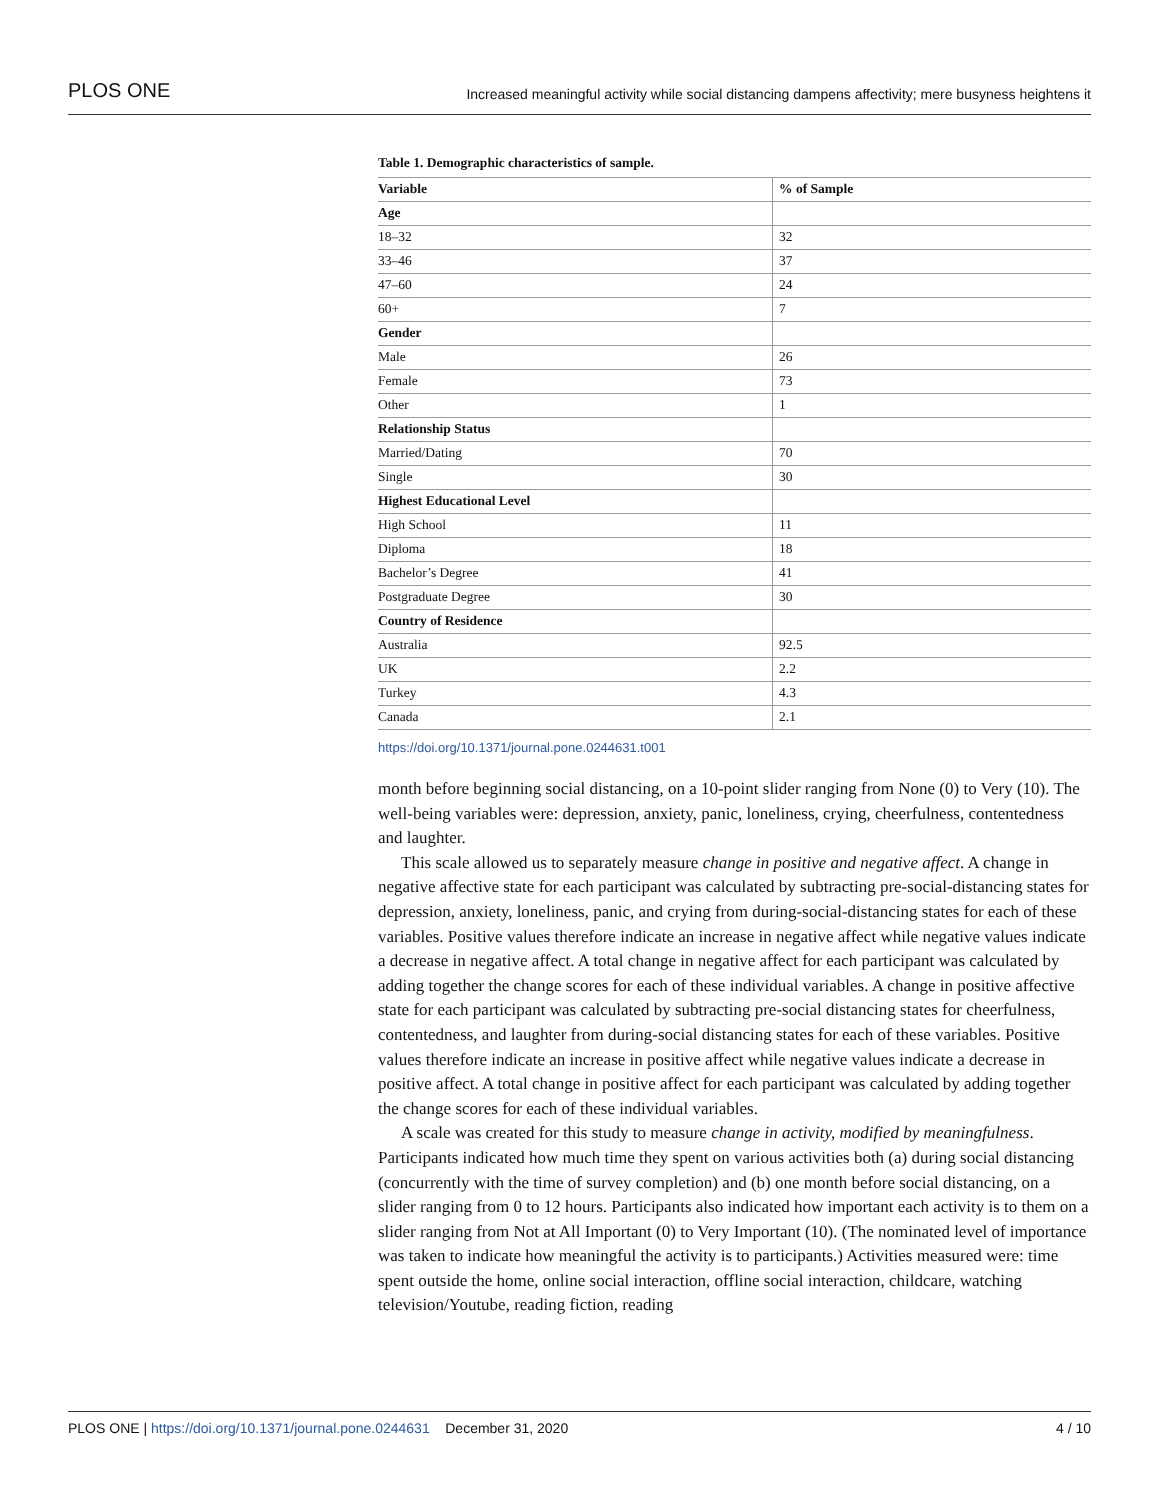PLOS ONE Increased meaningful activity while social distancing dampens affectivity; mere busyness heightens it
Table 1. Demographic characteristics of sample.
| Variable | % of Sample |
| --- | --- |
| Age | |
| 18–32 | 32 |
| 33–46 | 37 |
| 47–60 | 24 |
| 60+ | 7 |
| Gender | |
| Male | 26 |
| Female | 73 |
| Other | 1 |
| Relationship Status | |
| Married/Dating | 70 |
| Single | 30 |
| Highest Educational Level | |
| High School | 11 |
| Diploma | 18 |
| Bachelor’s Degree | 41 |
| Postgraduate Degree | 30 |
| Country of Residence | |
| Australia | 92.5 |
| UK | 2.2 |
| Turkey | 4.3 |
| Canada | 2.1 |
https://doi.org/10.1371/journal.pone.0244631.t001
month before beginning social distancing, on a 10-point slider ranging from None (0) to Very (10). The well-being variables were: depression, anxiety, panic, loneliness, crying, cheerfulness, contentedness and laughter.
This scale allowed us to separately measure change in positive and negative affect. A change in negative affective state for each participant was calculated by subtracting pre-social-distancing states for depression, anxiety, loneliness, panic, and crying from during-social-distancing states for each of these variables. Positive values therefore indicate an increase in negative affect while negative values indicate a decrease in negative affect. A total change in negative affect for each participant was calculated by adding together the change scores for each of these individual variables. A change in positive affective state for each participant was calculated by subtracting pre-social distancing states for cheerfulness, contentedness, and laughter from during-social distancing states for each of these variables. Positive values therefore indicate an increase in positive affect while negative values indicate a decrease in positive affect. A total change in positive affect for each participant was calculated by adding together the change scores for each of these individual variables.
A scale was created for this study to measure change in activity, modified by meaningfulness. Participants indicated how much time they spent on various activities both (a) during social distancing (concurrently with the time of survey completion) and (b) one month before social distancing, on a slider ranging from 0 to 12 hours. Participants also indicated how important each activity is to them on a slider ranging from Not at All Important (0) to Very Important (10). (The nominated level of importance was taken to indicate how meaningful the activity is to participants.) Activities measured were: time spent outside the home, online social interaction, offline social interaction, childcare, watching television/Youtube, reading fiction, reading
PLOS ONE | https://doi.org/10.1371/journal.pone.0244631 December 31, 2020 4 / 10